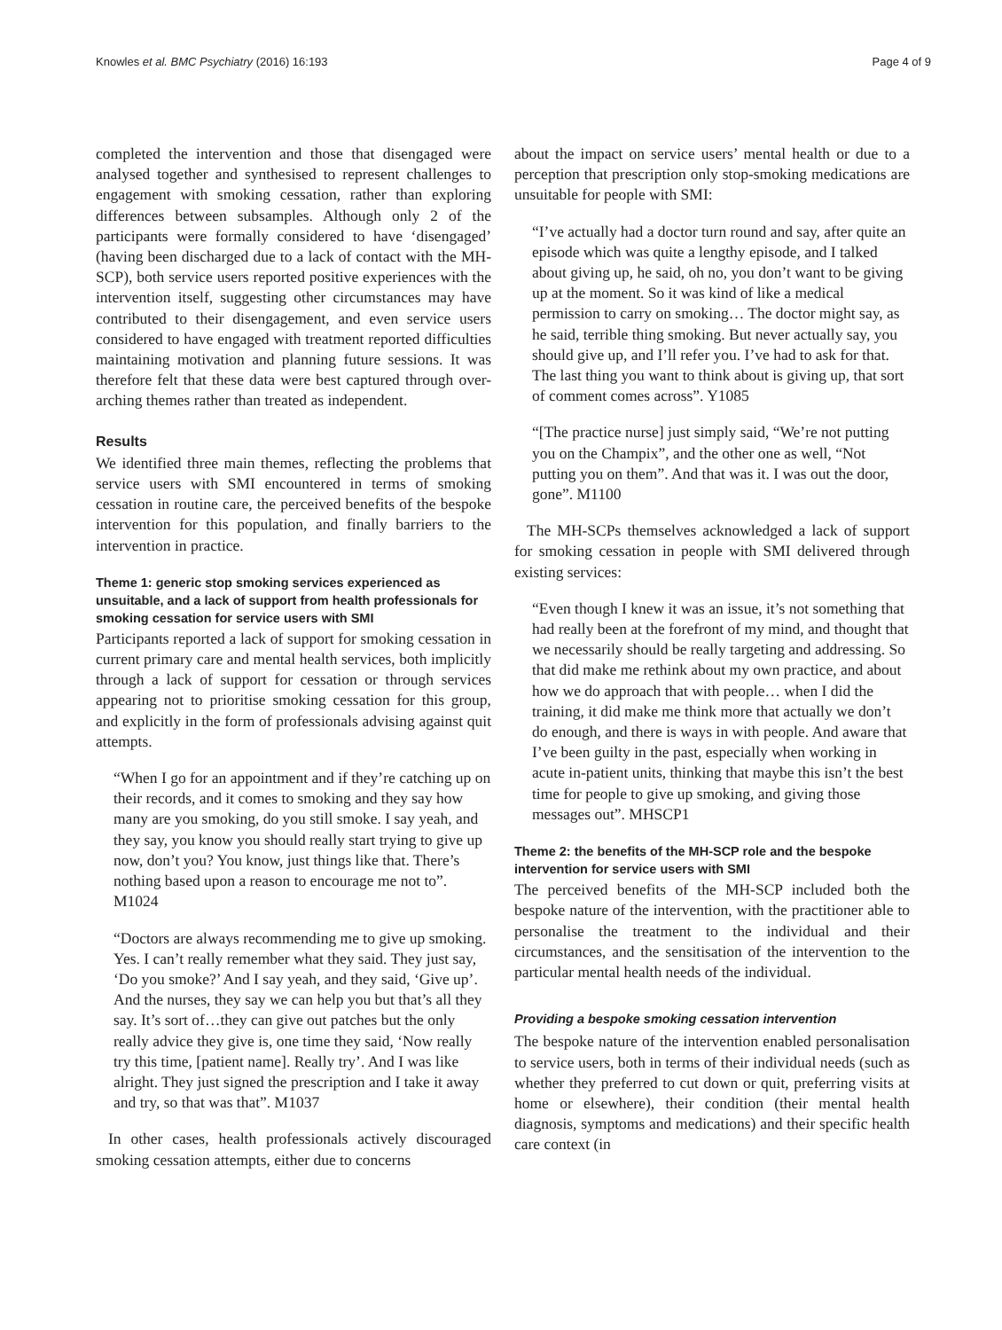Knowles et al. BMC Psychiatry (2016) 16:193 Page 4 of 9
completed the intervention and those that disengaged were analysed together and synthesised to represent challenges to engagement with smoking cessation, rather than exploring differences between subsamples. Although only 2 of the participants were formally considered to have ‘disengaged’ (having been discharged due to a lack of contact with the MH-SCP), both service users reported positive experiences with the intervention itself, suggesting other circumstances may have contributed to their disengagement, and even service users considered to have engaged with treatment reported difficulties maintaining motivation and planning future sessions. It was therefore felt that these data were best captured through over-arching themes rather than treated as independent.
Results
We identified three main themes, reflecting the problems that service users with SMI encountered in terms of smoking cessation in routine care, the perceived benefits of the bespoke intervention for this population, and finally barriers to the intervention in practice.
Theme 1: generic stop smoking services experienced as unsuitable, and a lack of support from health professionals for smoking cessation for service users with SMI
Participants reported a lack of support for smoking cessation in current primary care and mental health services, both implicitly through a lack of support for cessation or through services appearing not to prioritise smoking cessation for this group, and explicitly in the form of professionals advising against quit attempts.
“When I go for an appointment and if they’re catching up on their records, and it comes to smoking and they say how many are you smoking, do you still smoke. I say yeah, and they say, you know you should really start trying to give up now, don’t you? You know, just things like that. There’s nothing based upon a reason to encourage me not to”. M1024
“Doctors are always recommending me to give up smoking. Yes. I can’t really remember what they said. They just say, ‘Do you smoke?’ And I say yeah, and they said, ‘Give up’. And the nurses, they say we can help you but that’s all they say. It’s sort of…they can give out patches but the only really advice they give is, one time they said, ‘Now really try this time, [patient name]. Really try’. And I was like alright. They just signed the prescription and I take it away and try, so that was that”. M1037
In other cases, health professionals actively discouraged smoking cessation attempts, either due to concerns
about the impact on service users’ mental health or due to a perception that prescription only stop-smoking medications are unsuitable for people with SMI:
“I’ve actually had a doctor turn round and say, after quite an episode which was quite a lengthy episode, and I talked about giving up, he said, oh no, you don’t want to be giving up at the moment. So it was kind of like a medical permission to carry on smoking… The doctor might say, as he said, terrible thing smoking. But never actually say, you should give up, and I’ll refer you. I’ve had to ask for that. The last thing you want to think about is giving up, that sort of comment comes across”. Y1085
“[The practice nurse] just simply said, “We’re not putting you on the Champix”, and the other one as well, “Not putting you on them”. And that was it. I was out the door, gone”. M1100
The MH-SCPs themselves acknowledged a lack of support for smoking cessation in people with SMI delivered through existing services:
“Even though I knew it was an issue, it’s not something that had really been at the forefront of my mind, and thought that we necessarily should be really targeting and addressing. So that did make me rethink about my own practice, and about how we do approach that with people… when I did the training, it did make me think more that actually we don’t do enough, and there is ways in with people. And aware that I’ve been guilty in the past, especially when working in acute in-patient units, thinking that maybe this isn’t the best time for people to give up smoking, and giving those messages out”. MHSCP1
Theme 2: the benefits of the MH-SCP role and the bespoke intervention for service users with SMI
The perceived benefits of the MH-SCP included both the bespoke nature of the intervention, with the practitioner able to personalise the treatment to the individual and their circumstances, and the sensitisation of the intervention to the particular mental health needs of the individual.
Providing a bespoke smoking cessation intervention
The bespoke nature of the intervention enabled personalisation to service users, both in terms of their individual needs (such as whether they preferred to cut down or quit, preferring visits at home or elsewhere), their condition (their mental health diagnosis, symptoms and medications) and their specific health care context (in